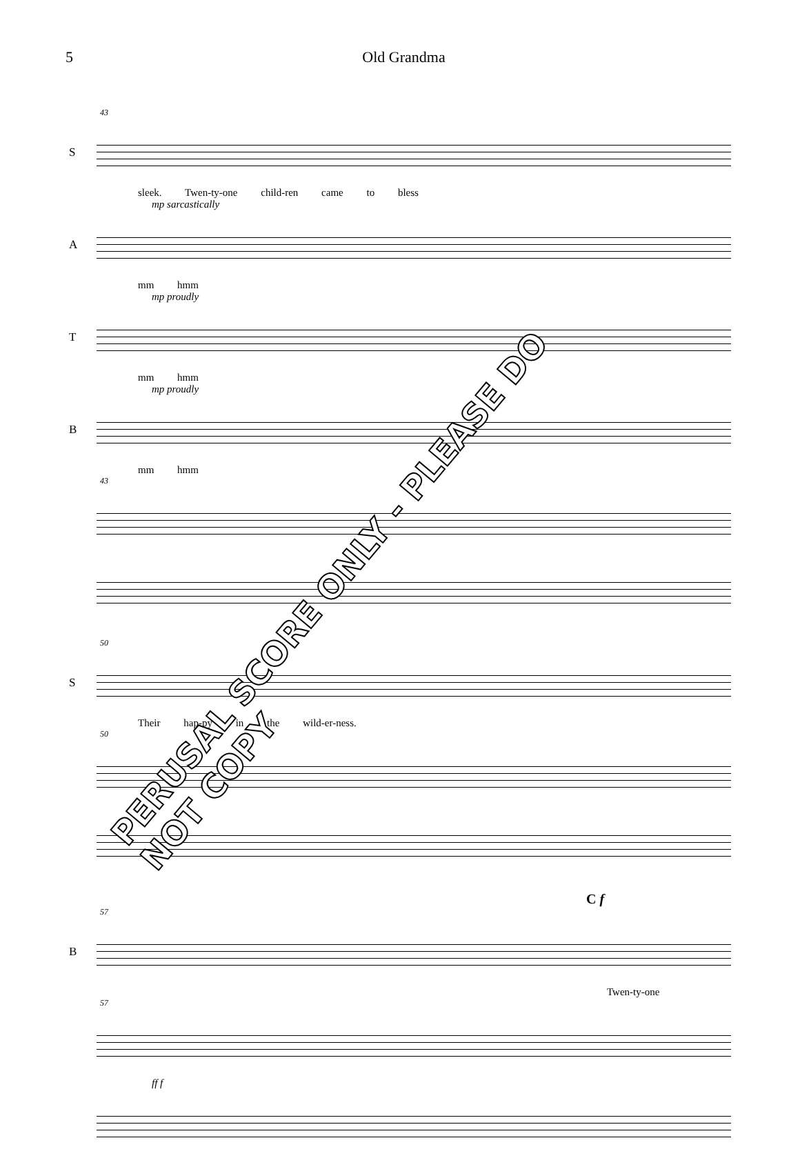5 Old Grandma
43
S
sleek. Twen-ty-one child-ren came to bless
mp sarcastically
A
mm hmm
mp proudly
T
mm hmm
mp proudly
B
mm hmm
43
50
S
Their hap-py in the wild-er-ness.
50
C f
57
B
Twen-ty-one
57
ff f
PERUSAL SCORE ONLY - PLEASE DO NOT COPY